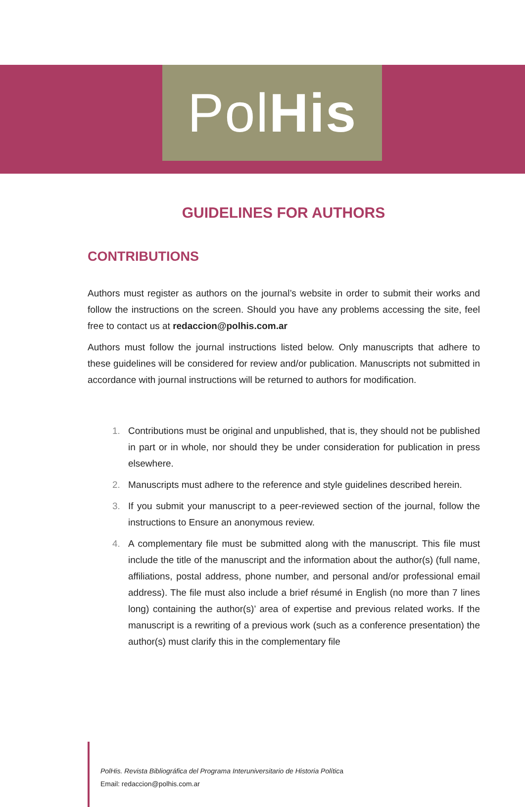PolHis
GUIDELINES FOR AUTHORS
CONTRIBUTIONS
Authors must register as authors on the journal’s website in order to submit their works and follow the instructions on the screen. Should you have any problems accessing the site, feel free to contact us at redaccion@polhis.com.ar
Authors must follow the journal instructions listed below. Only manuscripts that adhere to these guidelines will be considered for review and/or publication. Manuscripts not submitted in accordance with journal instructions will be returned to authors for modification.
1. Contributions must be original and unpublished, that is, they should not be published in part or in whole, nor should they be under consideration for publication in press elsewhere.
2. Manuscripts must adhere to the reference and style guidelines described herein.
3. If you submit your manuscript to a peer-reviewed section of the journal, follow the instructions to Ensure an anonymous review.
4. A complementary file must be submitted along with the manuscript. This file must include the title of the manuscript and the information about the author(s) (full name, affiliations, postal address, phone number, and personal and/or professional email address). The file must also include a brief résumé in English (no more than 7 lines long) containing the author(s)’ area of expertise and previous related works. If the manuscript is a rewriting of a previous work (such as a conference presentation) the author(s) must clarify this in the complementary file
PolHis. Revista Bibliográfica del Programa Interuniversitario de Historia Política
Email: redaccion@polhis.com.ar